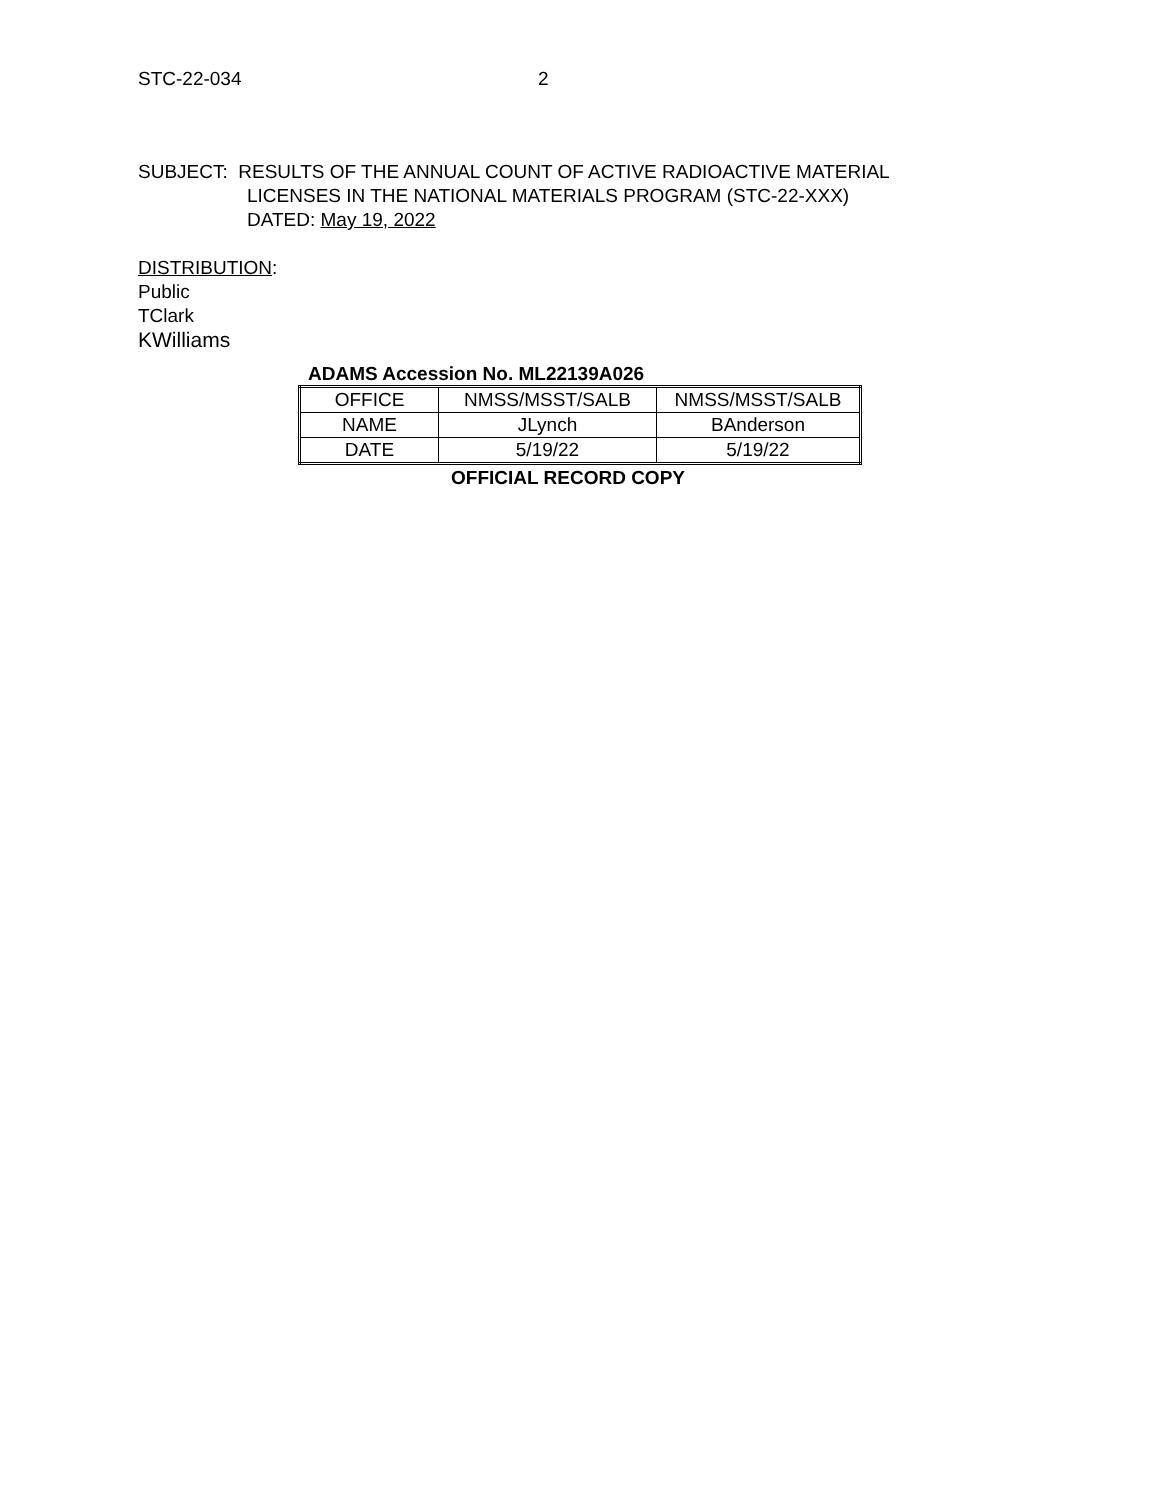STC-22-034 2
SUBJECT: RESULTS OF THE ANNUAL COUNT OF ACTIVE RADIOACTIVE MATERIAL
LICENSES IN THE NATIONAL MATERIALS PROGRAM (STC-22-XXX)
DATED: May 19, 2022
DISTRIBUTION:
Public
TClark
KWilliams
ADAMS Accession No. ML22139A026
| OFFICE | NMSS/MSST/SALB | NMSS/MSST/SALB |
| NAME | JLynch | BAnderson |
| DATE | 5/19/22 | 5/19/22 |
OFFICIAL RECORD COPY